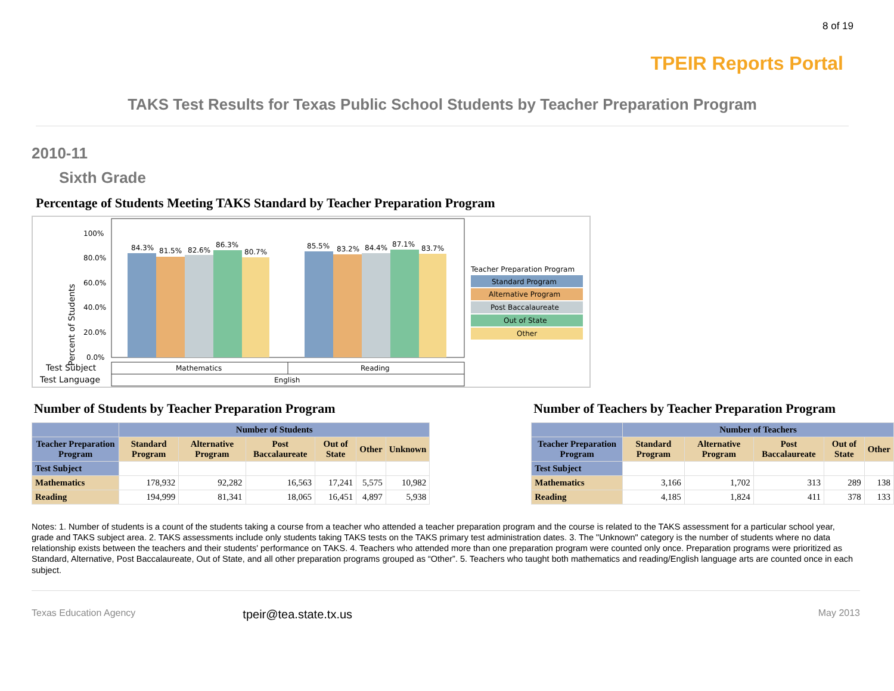8 of 19
TPEIR Reports Portal
TAKS Test Results for Texas Public School Students by Teacher Preparation Program
2010-11
Sixth Grade
Percentage of Students Meeting TAKS Standard by Teacher Preparation Program
Percent of Students
100%
80.0%
60.0%
40.0%
20.0%
0.0%
84.3%
81.5%
82.6%
86.3%
80.7%
85.5%
83.2%
84.4%
87.1%
83.7%
Teacher Preparation Program
Standard Program
Alternative Program
Post Baccalaureate
Out of State
Other
Test Subject
Test Language
Mathematics
Reading
English
Number of Students by Teacher Preparation Program
| | Number of Students | | | | | |
| --- | --- | --- | --- | --- | --- | --- |
| Teacher Preparation Program | Standard Program | Alternative Program | Post Baccalaureate | Out of State | Other | Unknown |
| Test Subject | | | | | | |
| Mathematics | 178,932 | 92,282 | 16,563 | 17,241 | 5,575 | 10,982 |
| Reading | 194,999 | 81,341 | 18,065 | 16,451 | 4,897 | 5,938 |
Number of Teachers by Teacher Preparation Program
| | Number of Teachers | | | | |
| --- | --- | --- | --- | --- | --- |
| Teacher Preparation Program | Standard Program | Alternative Program | Post Baccalaureate | Out of State | Other |
| Test Subject | | | | | |
| Mathematics | 3,166 | 1,702 | 313 | 289 | 138 |
| Reading | 4,185 | 1,824 | 411 | 378 | 133 |
Notes: 1. Number of students is a count of the students taking a course from a teacher who attended a teacher preparation program and the course is related to the TAKS assessment for a particular school year, grade and TAKS subject area. 2. TAKS assessments include only students taking TAKS tests on the TAKS primary test administration dates. 3. The "Unknown" category is the number of students where no data relationship exists between the teachers and their students' performance on TAKS. 4. Teachers who attended more than one preparation program were counted only once. Preparation programs were prioritized as Standard, Alternative, Post Baccalaureate, Out of State, and all other preparation programs grouped as “Other”. 5. Teachers who taught both mathematics and reading/English language arts are counted once in each subject.
Texas Education Agency tpeir@tea.state.tx.us May 2013